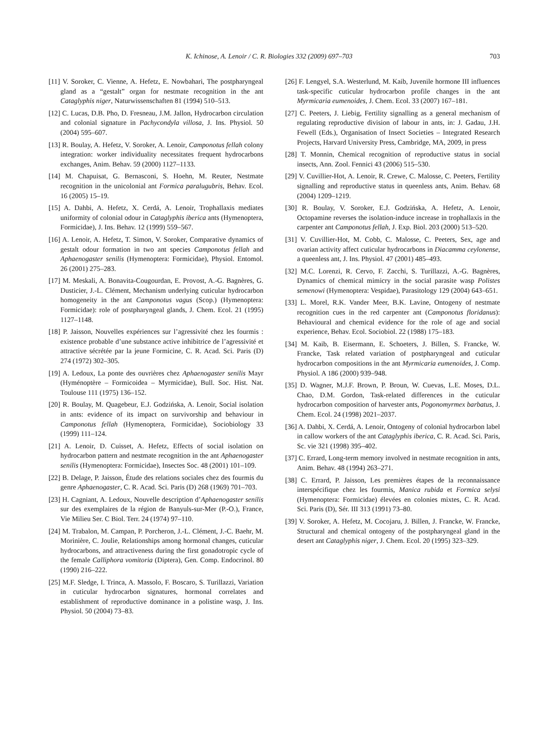K. Ichinose, A. Lenoir / C. R. Biologies 332 (2009) 697–703 703
[11] V. Soroker, C. Vienne, A. Hefetz, E. Nowbahari, The postpharyngeal gland as a “gestalt” organ for nestmate recognition in the ant Cataglyphis niger, Naturwissenschaften 81 (1994) 510–513.
[12] C. Lucas, D.B. Pho, D. Fresneau, J.M. Jallon, Hydrocarbon circulation and colonial signature in Pachycondyla villosa, J. Ins. Physiol. 50 (2004) 595–607.
[13] R. Boulay, A. Hefetz, V. Soroker, A. Lenoir, Camponotus fellah colony integration: worker individuality necessitates frequent hydrocarbons exchanges, Anim. Behav. 59 (2000) 1127–1133.
[14] M. Chapuisat, G. Bernasconi, S. Hoehn, M. Reuter, Nestmate recognition in the unicolonial ant Formica paralugubris, Behav. Ecol. 16 (2005) 15–19.
[15] A. Dahbi, A. Hefetz, X. Cerdá, A. Lenoir, Trophallaxis mediates uniformity of colonial odour in Cataglyphis iberica ants (Hymenoptera, Formicidae), J. Ins. Behav. 12 (1999) 559–567.
[16] A. Lenoir, A. Hefetz, T. Simon, V. Soroker, Comparative dynamics of gestalt odour formation in two ant species Camponotus fellah and Aphaenogaster senilis (Hymenoptera: Formicidae), Physiol. Entomol. 26 (2001) 275–283.
[17] M. Meskali, A. Bonavita-Cougourdan, E. Provost, A.-G. Bagnères, G. Dusticier, J.-L. Clément, Mechanism underlying cuticular hydrocarbon homogeneity in the ant Camponotus vagus (Scop.) (Hymenoptera: Formicidae): role of postpharyngeal glands, J. Chem. Ecol. 21 (1995) 1127–1148.
[18] P. Jaisson, Nouvelles expériences sur l’agressivité chez les fourmis : existence probable d’une substance active inhibitrice de l’agressivité et attractive sécrétée par la jeune Formicine, C. R. Acad. Sci. Paris (D) 274 (1972) 302–305.
[19] A. Ledoux, La ponte des ouvrières chez Aphaenogaster senilis Mayr (Hyménoptère – Formicoidea – Myrmicidae), Bull. Soc. Hist. Nat. Toulouse 111 (1975) 136–152.
[20] R. Boulay, M. Quagebeur, E.J. Godzińska, A. Lenoir, Social isolation in ants: evidence of its impact on survivorship and behaviour in Camponotus fellah (Hymenoptera, Formicidae), Sociobiology 33 (1999) 111–124.
[21] A. Lenoir, D. Cuisset, A. Hefetz, Effects of social isolation on hydrocarbon pattern and nestmate recognition in the ant Aphaenogaster senilis (Hymenoptera: Formicidae), Insectes Soc. 48 (2001) 101–109.
[22] B. Delage, P. Jaisson, Étude des relations sociales chez des fourmis du genre Aphaenogaster, C. R. Acad. Sci. Paris (D) 268 (1969) 701–703.
[23] H. Cagniant, A. Ledoux, Nouvelle description d’Aphaenogaster senilis sur des exemplaires de la région de Banyuls-sur-Mer (P.-O.), France, Vie Milieu Ser. C Biol. Terr. 24 (1974) 97–110.
[24] M. Trabalon, M. Campan, P. Porcheron, J.-L. Clément, J.-C. Baehr, M. Morinière, C. Joulie, Relationships among hormonal changes, cuticular hydrocarbons, and attractiveness during the first gonadotropic cycle of the female Calliphora vomitoria (Diptera), Gen. Comp. Endocrinol. 80 (1990) 216–222.
[25] M.F. Sledge, I. Trinca, A. Massolo, F. Boscaro, S. Turillazzi, Variation in cuticular hydrocarbon signatures, hormonal correlates and establishment of reproductive dominance in a polistine wasp, J. Ins. Physiol. 50 (2004) 73–83.
[26] F. Lengyel, S.A. Westerlund, M. Kaib, Juvenile hormone III influences task-specific cuticular hydrocarbon profile changes in the ant Myrmicaria eumenoides, J. Chem. Ecol. 33 (2007) 167–181.
[27] C. Peeters, J. Liebig, Fertility signalling as a general mechanism of regulating reproductive division of labour in ants, in: J. Gadau, J.H. Fewell (Eds.), Organisation of Insect Societies – Integrated Research Projects, Harvard University Press, Cambridge, MA, 2009, in press
[28] T. Monnin, Chemical recognition of reproductive status in social insects, Ann. Zool. Fennici 43 (2006) 515–530.
[29] V. Cuvillier-Hot, A. Lenoir, R. Crewe, C. Malosse, C. Peeters, Fertility signalling and reproductive status in queenless ants, Anim. Behav. 68 (2004) 1209–1219.
[30] R. Boulay, V. Soroker, E.J. Godzińska, A. Hefetz, A. Lenoir, Octopamine reverses the isolation-induce increase in trophallaxis in the carpenter ant Camponotus fellah, J. Exp. Biol. 203 (2000) 513–520.
[31] V. Cuvillier-Hot, M. Cobb, C. Malosse, C. Peeters, Sex, age and ovarian activity affect cuticular hydrocarbons in Diacamma ceylonense, a queenless ant, J. Ins. Physiol. 47 (2001) 485–493.
[32] M.C. Lorenzi, R. Cervo, F. Zacchi, S. Turillazzi, A.-G. Bagnères, Dynamics of chemical mimicry in the social parasite wasp Polistes semenowi (Hymenoptera: Vespidae), Parasitology 129 (2004) 643–651.
[33] L. Morel, R.K. Vander Meer, B.K. Lavine, Ontogeny of nestmate recognition cues in the red carpenter ant (Camponotus floridanus): Behavioural and chemical evidence for the role of age and social experience, Behav. Ecol. Sociobiol. 22 (1988) 175–183.
[34] M. Kaib, B. Eisermann, E. Schoeters, J. Billen, S. Francke, W. Francke, Task related variation of postpharyngeal and cuticular hydrocarbon compositions in the ant Myrmicaria eumenoides, J. Comp. Physiol. A 186 (2000) 939–948.
[35] D. Wagner, M.J.F. Brown, P. Broun, W. Cuevas, L.E. Moses, D.L. Chao, D.M. Gordon, Task-related differences in the cuticular hydrocarbon composition of harvester ants, Pogonomyrmex barbatus, J. Chem. Ecol. 24 (1998) 2021–2037.
[36] A. Dahbi, X. Cerdá, A. Lenoir, Ontogeny of colonial hydrocarbon label in callow workers of the ant Cataglyphis iberica, C. R. Acad. Sci. Paris, Sc. vie 321 (1998) 395–402.
[37] C. Errard, Long-term memory involved in nestmate recognition in ants, Anim. Behav. 48 (1994) 263–271.
[38] C. Errard, P. Jaisson, Les premières étapes de la reconnaissance interspécifique chez les fourmis, Manica rubida et Formica selysi (Hymenoptera: Formicidae) élevées en colonies mixtes, C. R. Acad. Sci. Paris (D), Sér. III 313 (1991) 73–80.
[39] V. Soroker, A. Hefetz, M. Cocojaru, J. Billen, J. Francke, W. Francke, Structural and chemical ontogeny of the postpharyngeal gland in the desert ant Cataglyphis niger, J. Chem. Ecol. 20 (1995) 323–329.